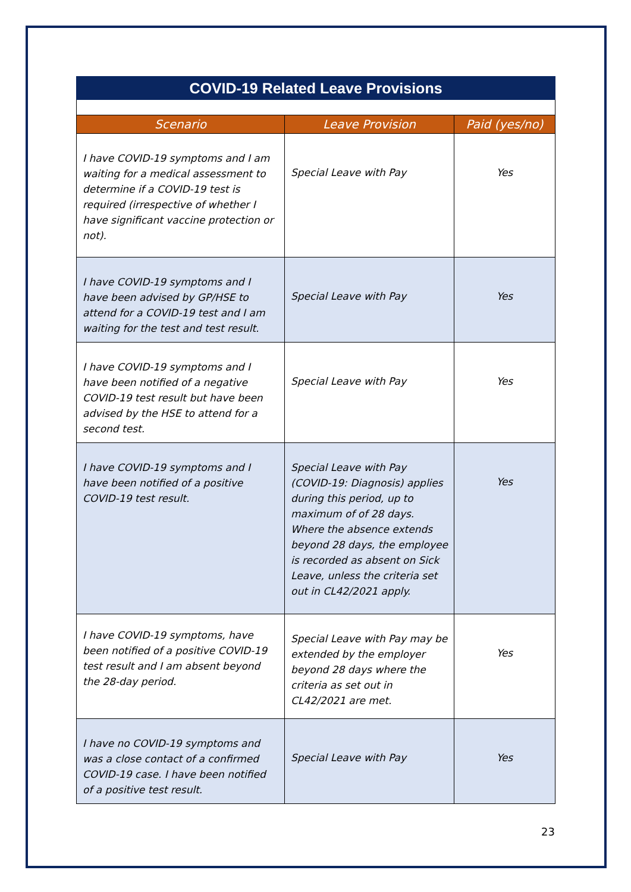COVID-19 Related Leave Provisions
| Scenario | Leave Provision | Paid (yes/no) |
| --- | --- | --- |
| I have COVID-19 symptoms and I am waiting for a medical assessment to determine if a COVID-19 test is required (irrespective of whether I have significant vaccine protection or not). | Special Leave with Pay | Yes |
| I have COVID-19 symptoms and I have been advised by GP/HSE to attend for a COVID-19 test and I am waiting for the test and test result. | Special Leave with Pay | Yes |
| I have COVID-19 symptoms and I have been notified of a negative COVID-19 test result but have been advised by the HSE to attend for a second test. | Special Leave with Pay | Yes |
| I have COVID-19 symptoms and I have been notified of a positive COVID-19 test result. | Special Leave with Pay (COVID-19: Diagnosis) applies during this period, up to maximum of of 28 days. Where the absence extends beyond 28 days, the employee is recorded as absent on Sick Leave, unless the criteria set out in CL42/2021 apply. | Yes |
| I have COVID-19 symptoms, have been notified of a positive COVID-19 test result and I am absent beyond the 28-day period. | Special Leave with Pay may be extended by the employer beyond 28 days where the criteria as set out in CL42/2021 are met. | Yes |
| I have no COVID-19 symptoms and was a close contact of a confirmed COVID-19 case. I have been notified of a positive test result. | Special Leave with Pay | Yes |
23